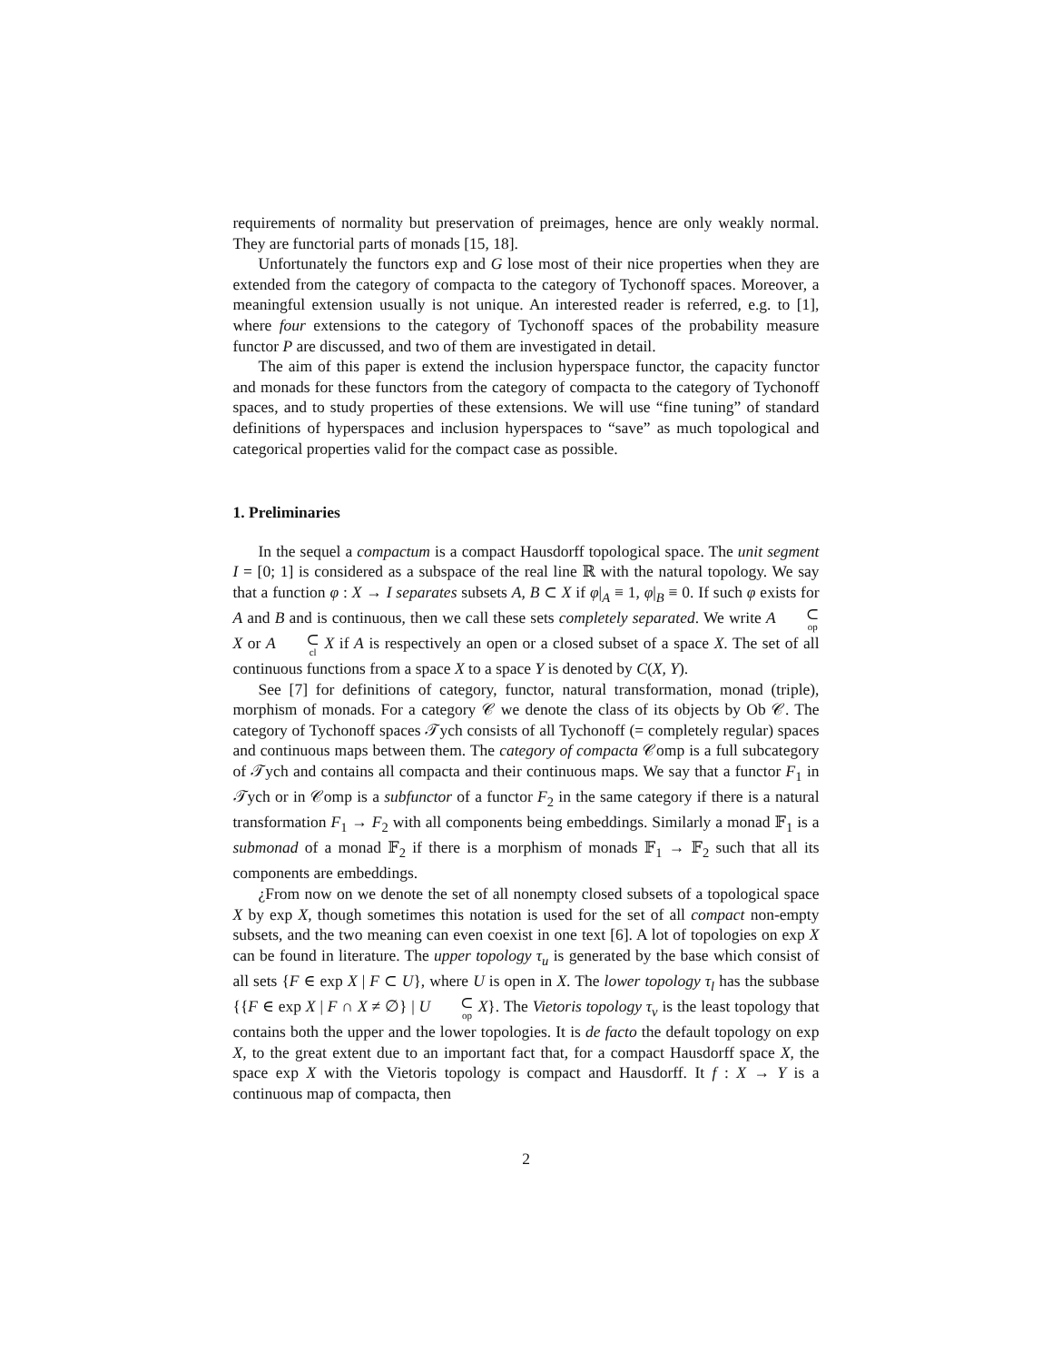requirements of normality but preservation of preimages, hence are only weakly normal. They are functorial parts of monads [15, 18].
Unfortunately the functors exp and G lose most of their nice properties when they are extended from the category of compacta to the category of Tychonoff spaces. Moreover, a meaningful extension usually is not unique. An interested reader is referred, e.g. to [1], where four extensions to the category of Tychonoff spaces of the probability measure functor P are discussed, and two of them are investigated in detail.
The aim of this paper is extend the inclusion hyperspace functor, the capacity functor and monads for these functors from the category of compacta to the category of Tychonoff spaces, and to study properties of these extensions. We will use “fine tuning” of standard definitions of hyperspaces and inclusion hyperspaces to “save” as much topological and categorical properties valid for the compact case as possible.
1. Preliminaries
In the sequel a compactum is a compact Hausdorff topological space. The unit segment I = [0; 1] is considered as a subspace of the real line ℝ with the natural topology. We say that a function φ : X → I separates subsets A, B ⊂ X if φ|<sub>A</sub> ≡ 1, φ|<sub>B</sub> ≡ 0. If such φ exists for A and B and is continuous, then we call these sets completely separated. We write A ⊂<sub>op</sub> X or A ⊂<sub>cl</sub> X if A is respectively an open or a closed subset of a space X. The set of all continuous functions from a space X to a space Y is denoted by C(X, Y).
See [7] for definitions of category, functor, natural transformation, monad (triple), morphism of monads. For a category 𝒞 we denote the class of its objects by Ob 𝒞. The category of Tychonoff spaces 𝒯ych consists of all Tychonoff (= completely regular) spaces and continuous maps between them. The category of compacta 𝒞omp is a full subcategory of 𝒯ych and contains all compacta and their continuous maps. We say that a functor F<sub>1</sub> in 𝒯ych or in 𝒞omp is a subfunctor of a functor F<sub>2</sub> in the same category if there is a natural transformation F<sub>1</sub> → F<sub>2</sub> with all components being embeddings. Similarly a monad 𝔽<sub>1</sub> is a submonad of a monad 𝔽<sub>2</sub> if there is a morphism of monads 𝔽<sub>1</sub> → 𝔽<sub>2</sub> such that all its components are embeddings.
¿From now on we denote the set of all nonempty closed subsets of a topological space X by exp X, though sometimes this notation is used for the set of all compact non-empty subsets, and the two meaning can even coexist in one text [6]. A lot of topologies on exp X can be found in literature. The upper topology τ<sub>u</sub> is generated by the base which consist of all sets {F ∈ exp X | F ⊂ U}, where U is open in X. The lower topology τ<sub>l</sub> has the subbase {{F ∈ exp X | F ∩ X ≠ ∅} | U ⊂<sub>op</sub> X}. The Vietoris topology τ<sub>v</sub> is the least topology that contains both the upper and the lower topologies. It is de facto the default topology on exp X, to the great extent due to an important fact that, for a compact Hausdorff space X, the space exp X with the Vietoris topology is compact and Hausdorff. It f : X → Y is a continuous map of compacta, then
2